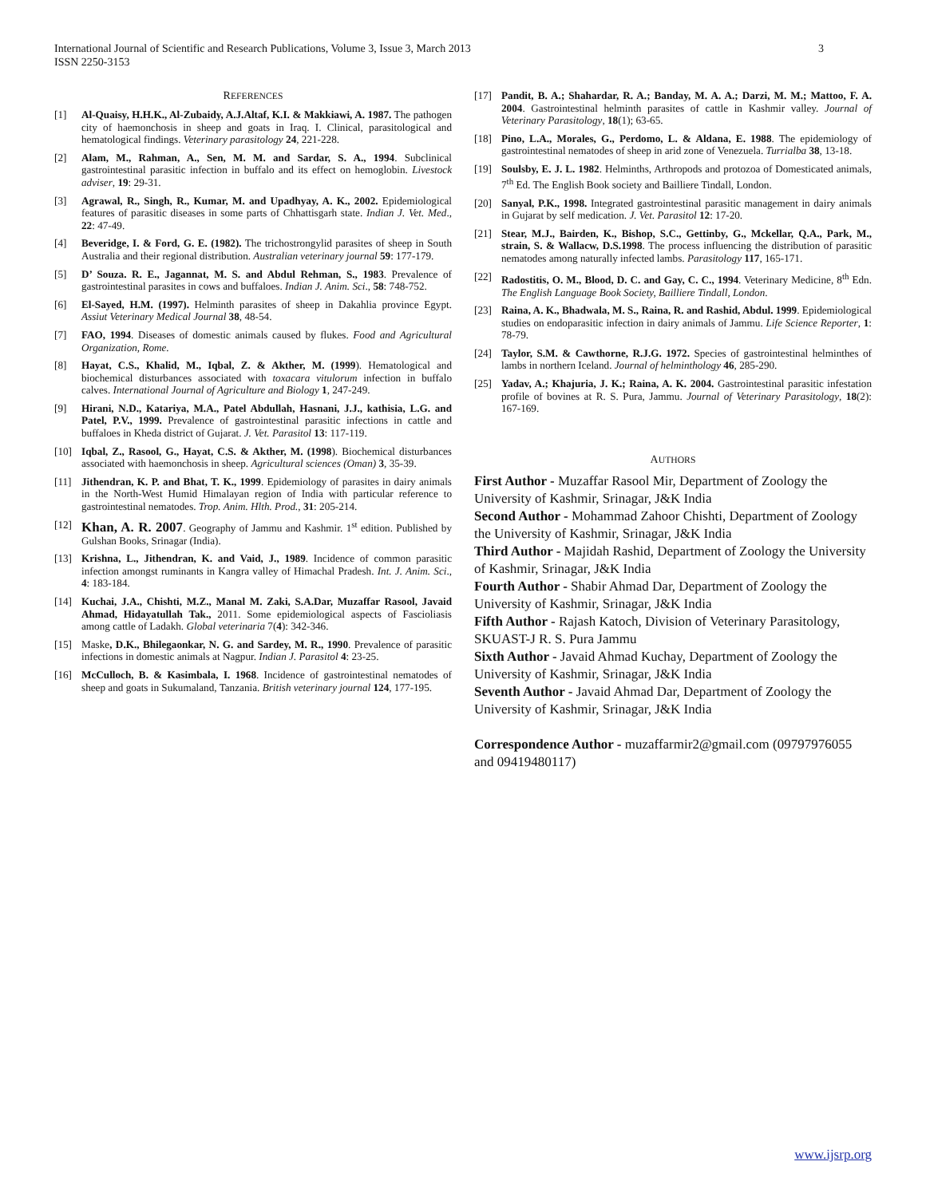3 International Journal of Scientific and Research Publications, Volume 3, Issue 3, March 2013
ISSN 2250-3153
REFERENCES
[1] Al-Quaisy, H.H.K., Al-Zubaidy, A.J.Altaf, K.I. & Makkiawi, A. 1987. The pathogen city of haemonchosis in sheep and goats in Iraq. I. Clinical, parasitological and hematological findings. Veterinary parasitology 24, 221-228.
[2] Alam, M., Rahman, A., Sen, M. M. and Sardar, S. A., 1994. Subclinical gastrointestinal parasitic infection in buffalo and its effect on hemoglobin. Livestock adviser, 19: 29-31.
[3] Agrawal, R., Singh, R., Kumar, M. and Upadhyay, A. K., 2002. Epidemiological features of parasitic diseases in some parts of Chhattisgarh state. Indian J. Vet. Med., 22: 47-49.
[4] Beveridge, I. & Ford, G. E. (1982). The trichostrongylid parasites of sheep in South Australia and their regional distribution. Australian veterinary journal 59: 177-179.
[5] D’ Souza. R. E., Jagannat, M. S. and Abdul Rehman, S., 1983. Prevalence of gastrointestinal parasites in cows and buffaloes. Indian J. Anim. Sci., 58: 748-752.
[6] El-Sayed, H.M. (1997). Helminth parasites of sheep in Dakahlia province Egypt. Assiut Veterinary Medical Journal 38, 48-54.
[7] FAO, 1994. Diseases of domestic animals caused by flukes. Food and Agricultural Organization, Rome.
[8] Hayat, C.S., Khalid, M., Iqbal, Z. & Akther, M. (1999). Hematological and biochemical disturbances associated with toxacara vitulorum infection in buffalo calves. International Journal of Agriculture and Biology 1, 247-249.
[9] Hirani, N.D., Katariya, M.A., Patel Abdullah, Hasnani, J.J., kathisia, L.G. and Patel, P.V., 1999. Prevalence of gastrointestinal parasitic infections in cattle and buffaloes in Kheda district of Gujarat. J. Vet. Parasitol 13: 117-119.
[10] Iqbal, Z., Rasool, G., Hayat, C.S. & Akther, M. (1998). Biochemical disturbances associated with haemonchosis in sheep. Agricultural sciences (Oman) 3, 35-39.
[11] Jithendran, K. P. and Bhat, T. K., 1999. Epidemiology of parasites in dairy animals in the North-West Humid Himalayan region of India with particular reference to gastrointestinal nematodes. Trop. Anim. Hlth. Prod., 31: 205-214.
[12] Khan, A. R. 2007. Geography of Jammu and Kashmir. 1<sup>st</sup> edition. Published by Gulshan Books, Srinagar (India).
[13] Krishna, L., Jithendran, K. and Vaid, J., 1989. Incidence of common parasitic infection amongst ruminants in Kangra valley of Himachal Pradesh. Int. J. Anim. Sci., 4: 183-184.
[14] Kuchai, J.A., Chishti, M.Z., Manal M. Zaki, S.A.Dar, Muzaffar Rasool, Javaid Ahmad, Hidayatullah Tak., 2011. Some epidemiological aspects of Fascioliasis among cattle of Ladakh. Global veterinaria 7(4): 342-346.
[15] Maske, D.K., Bhilegaonkar, N. G. and Sardey, M. R., 1990. Prevalence of parasitic infections in domestic animals at Nagpur. Indian J. Parasitol 4: 23-25.
[16] McCulloch, B. & Kasimbala, I. 1968. Incidence of gastrointestinal nematodes of sheep and goats in Sukumaland, Tanzania. British veterinary journal 124, 177-195.
[17] Pandit, B. A.; Shahardar, R. A.; Banday, M. A. A.; Darzi, M. M.; Mattoo, F. A. 2004. Gastrointestinal helminth parasites of cattle in Kashmir valley. Journal of Veterinary Parasitology, 18(1); 63-65.
[18] Pino, L.A., Morales, G., Perdomo, L. & Aldana, E. 1988. The epidemiology of gastrointestinal nematodes of sheep in arid zone of Venezuela. Turrialba 38, 13-18.
[19] Soulsby, E. J. L. 1982. Helminths, Arthropods and protozoa of Domesticated animals, 7<sup>th</sup> Ed. The English Book society and Bailliere Tindall, London.
[20] Sanyal, P.K., 1998. Integrated gastrointestinal parasitic management in dairy animals in Gujarat by self medication. J. Vet. Parasitol 12: 17-20.
[21] Stear, M.J., Bairden, K., Bishop, S.C., Gettinby, G., Mckellar, Q.A., Park, M., strain, S. & Wallacw, D.S.1998. The process influencing the distribution of parasitic nematodes among naturally infected lambs. Parasitology 117, 165-171.
[22] Radostitis, O. M., Blood, D. C. and Gay, C. C., 1994. Veterinary Medicine, 8<sup>th</sup> Edn. The English Language Book Society, Bailliere Tindall, London.
[23] Raina, A. K., Bhadwala, M. S., Raina, R. and Rashid, Abdul. 1999. Epidemiological studies on endoparasitic infection in dairy animals of Jammu. Life Science Reporter, 1: 78-79.
[24] Taylor, S.M. & Cawthorne, R.J.G. 1972. Species of gastrointestinal helminthes of lambs in northern Iceland. Journal of helminthology 46, 285-290.
[25] Yadav, A.; Khajuria, J. K.; Raina, A. K. 2004. Gastrointestinal parasitic infestation profile of bovines at R. S. Pura, Jammu. Journal of Veterinary Parasitology, 18(2): 167-169.
AUTHORS
First Author - Muzaffar Rasool Mir, Department of Zoology the University of Kashmir, Srinagar, J&K India
Second Author - Mohammad Zahoor Chishti, Department of Zoology the University of Kashmir, Srinagar, J&K India
Third Author - Majidah Rashid, Department of Zoology the University of Kashmir, Srinagar, J&K India
Fourth Author - Shabir Ahmad Dar, Department of Zoology the University of Kashmir, Srinagar, J&K India
Fifth Author - Rajash Katoch, Division of Veterinary Parasitology, SKUAST-J R. S. Pura Jammu
Sixth Author - Javaid Ahmad Kuchay, Department of Zoology the University of Kashmir, Srinagar, J&K India
Seventh Author - Javaid Ahmad Dar, Department of Zoology the University of Kashmir, Srinagar, J&K India
Correspondence Author - muzaffarmir2@gmail.com (09797976055 and 09419480117)
www.ijsrp.org